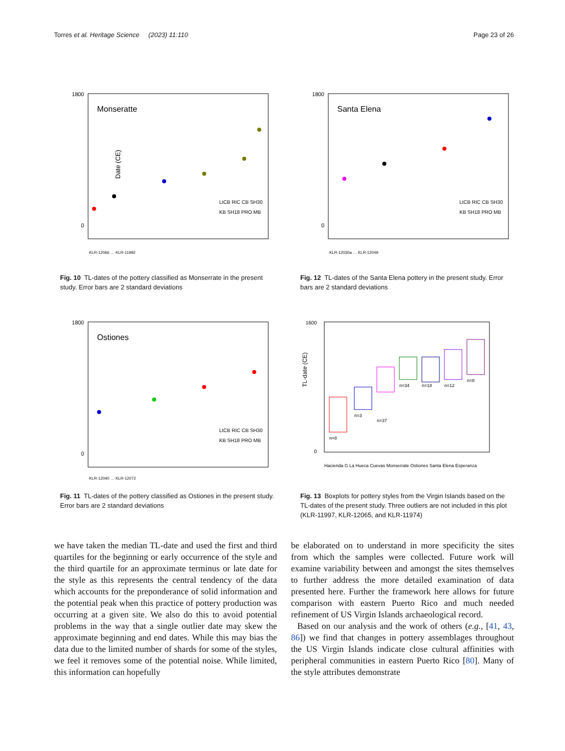Torres et al. Heritage Science (2023) 11:110 Page 23 of 26
Date (CE)
1800
0
Monseratte
LtCB RIC CB SH30
KB SH18 PRO MB
KLR-12066 … KLR-11992
Fig. 10 TL-dates of the pottery classified as Monserrate in the present study. Error bars are 2 standard deviations
1800
0
Santa Elena
LtCB RIC CB SH30
KB SH18 PRO MB
KLR-12030a … KLR-12049
Fig. 12 TL-dates of the Santa Elena pottery in the present study. Error bars are 2 standard deviations
1800
0
Ostiones
LtCB RIC CB SH30
KB SH18 PRO MB
KLR-12040 … KLR-12072
Fig. 11 TL-dates of the pottery classified as Ostiones in the present study. Error bars are 2 standard deviations
TL-date (CE)
n=8
n=3
n=37
n=34
n=18
n=12
n=8
1600
0
Hacienda G La Hueca Cuevas Monserrate Ostiones Santa Elena Esperanza
Fig. 13 Boxplots for pottery styles from the Virgin Islands based on the TL-dates of the present study. Three outliers are not included in this plot (KLR-11997, KLR-12065, and KLR-11974)
we have taken the median TL-date and used the first and third quartiles for the beginning or early occurrence of the style and the third quartile for an approximate terminus or late date for the style as this represents the central tendency of the data which accounts for the preponderance of solid information and the potential peak when this practice of pottery production was occurring at a given site. We also do this to avoid potential problems in the way that a single outlier date may skew the approximate beginning and end dates. While this may bias the data due to the limited number of shards for some of the styles, we feel it removes some of the potential noise. While limited, this information can hopefully
be elaborated on to understand in more specificity the sites from which the samples were collected. Future work will examine variability between and amongst the sites themselves to further address the more detailed examination of data presented here. Further the framework here allows for future comparison with eastern Puerto Rico and much needed refinement of US Virgin Islands archaeological record.
Based on our analysis and the work of others (e.g., [41, 43, 86]) we find that changes in pottery assemblages throughout the US Virgin Islands indicate close cultural affinities with peripheral communities in eastern Puerto Rico [80]. Many of the style attributes demonstrate